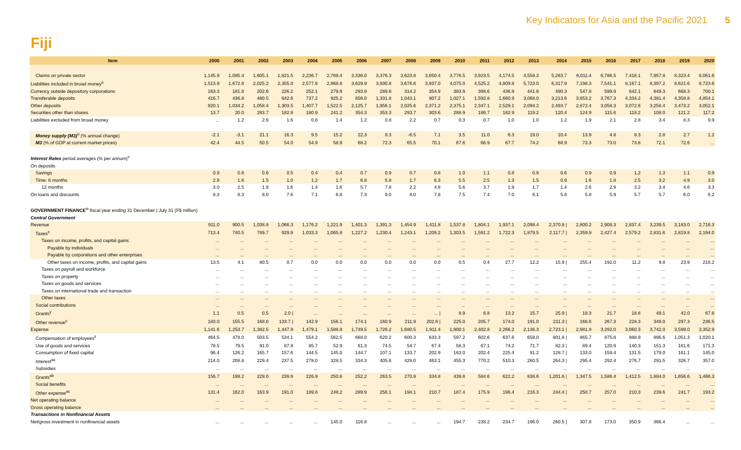Key Indicators for Asia and the Pacific 2021 5
Fiji
| Item | 2000 | 2001 | 2002 | 2003 | 2004 | 2005 | 2006 | 2007 | 2008 | 2009 | 2010 | 2011 | 2012 | 2013 | 2014 | 2015 | 2016 | 2017 | 2018 | 2019 | 2020 |
| --- | --- | --- | --- | --- | --- | --- | --- | --- | --- | --- | --- | --- | --- | --- | --- | --- | --- | --- | --- | --- | --- |
| Claims on private sector | 1,145.9 | 1,085.4 | 1,605.1 | 1,821.5 | 2,236.7 | 2,769.4 | 3,336.0 | 3,376.3 | 3,623.8 | 3,650.4 | 3,776.5 | 3,923.5 | 4,174.5 | 4,558.3 | 5,263.7 | 6,011.4 | 6,786.5 | 7,416.1 | 7,957.8 | 8,323.4 | 8,061.6 |
| Liabilities included in broad money<sup>u</sup> | 1,513.9 | 1,672.8 | 2,025.2 | 2,355.0 | 2,577.8 | 2,968.8 | 3,629.9 | 3,930.8 | 3,676.6 | 3,937.0 | 4,075.0 | 4,525.2 | 4,809.8 | 5,723.0 | 6,317.9 | 7,198.3 | 7,541.1 | 8,167.1 | 8,397.2 | 8,621.6 | 8,723.6 |
| Currency outside depository corporations | 163.3 | 181.8 | 202.6 | 226.2 | 252.1 | 279.9 | 293.9 | 289.6 | 314.2 | 354.9 | 383.9 | 398.6 | 436.9 | 441.6 | 490.3 | 547.8 | 599.9 | 642.1 | 649.3 | 668.3 | 700.1 |
| Transferable deposits | 416.7 | 436.8 | 480.5 | 642.6 | 737.2 | 925.2 | 856.0 | 1,331.8 | 1,043.1 | 907.2 | 1,027.1 | 1,592.8 | 1,660.9 | 3,068.0 | 3,213.6 | 3,653.2 | 3,767.3 | 4,334.2 | 4,381.4 | 4,358.8 | 4,854.1 |
| Other deposits | 920.1 | 1,034.2 | 1,058.4 | 1,303.5 | 1,407.7 | 1,522.5 | 2,125.7 | 1,956.1 | 2,025.6 | 2,371.2 | 2,375.1 | 2,347.1 | 2,529.1 | 2,094.2 | 2,493.7 | 2,872.4 | 3,058.3 | 3,072.6 | 3,258.4 | 3,473.2 | 3,052.1 |
| Securities other than shares | 13.7 | 20.0 | 283.7 | 182.8 | 180.9 | 241.2 | 354.3 | 353.3 | 293.7 | 303.6 | 288.9 | 186.7 | 182.9 | 119.2 | 120.4 | 124.9 | 115.6 | 118.2 | 108.0 | 121.2 | 117.2 |
| Liabilities excluded from broad money | ... | 1.2 | 2.6 | 1.6 | 0.8 | 1.4 | 1.2 | 0.8 | 2.2 | 0.7 | 0.3 | 0.7 | 1.0 | 1.0 | 1.2 | 1.9 | 2.1 | 2.8 | 3.4 | 8.3 | 9.9 |
| Money supply (M3)<sup>u</sup> (% annual change) | -2.1 | -3.1 | 21.1 | 16.3 | 9.5 | 15.2 | 22.3 | 8.3 | -6.5 | 7.1 | 3.5 | 11.0 | 6.3 | 19.0 | 10.4 | 13.9 | 4.8 | 8.3 | 2.8 | 2.7 | 1.2 |
| M3 (% of GDP at current market prices) | 42.4 | 44.5 | 50.5 | 54.0 | 54.9 | 58.9 | 68.2 | 72.3 | 65.5 | 70.1 | 67.6 | 66.9 | 67.7 | 74.2 | 68.9 | 73.3 | 73.0 | 73.8 | 72.1 | 72.6 | ... |
| Interest Rates period averages (% per annum)<sup>v</sup> | | | | | | | | | | | | | | | | | | | | | |
| On deposits | | | | | | | | | | | | | | | | | | | | | |
| Savings | 0.9 | 0.8 | 0.6 | 0.5 | 0.4 | 0.4 | 0.7 | 0.9 | 0.7 | 0.8 | 1.0 | 1.1 | 0.8 | 0.8 | 0.6 | 0.9 | 0.9 | 1.2 | 1.3 | 1.1 | 0.9 |
| Time: 6 months | 2.8 | 1.6 | 1.5 | 1.0 | 1.2 | 1.7 | 6.8 | 5.8 | 1.7 | 6.3 | 5.5 | 2.5 | 1.3 | 1.5 | 0.9 | 1.6 | 1.8 | 2.5 | 3.2 | 4.9 | 3.0 |
| 12 months | 3.0 | 2.5 | 1.8 | 1.6 | 1.4 | 1.6 | 5.7 | 7.8 | 2.2 | 4.8 | 5.6 | 3.7 | 1.9 | 1.7 | 1.4 | 2.6 | 2.9 | 3.2 | 3.4 | 4.6 | 3.3 |
| On loans and discounts | 8.3 | 8.3 | 8.0 | 7.6 | 7.1 | 6.8 | 7.3 | 9.0 | 8.0 | 7.8 | 7.5 | 7.4 | 7.0 | 6.1 | 5.8 | 5.8 | 5.9 | 5.7 | 5.7 | 6.0 | 6.2 |
| GOVERNMENT FINANCE<sup>w</sup> fiscal year ending 31 December / July 31 (F$ million) | | | | | | | | | | | | | | | | | | | | | |
| Central Government | | | | | | | | | | | | | | | | | | | | | |
| Revenue | 911.0 | 900.5 | 1,038.8 | 1,066.3 | 1,176.2 | 1,221.9 | 1,401.3 | 1,391.3 | 1,454.9 | 1,411.8 | 1,537.8 | 1,804.1 | 1,937.1 | 2,098.4 | 2,370.8 / | 2,800.2 | 2,908.3 | 2,837.4 | 3,239.5 | 3,183.0 | 2,716.3 |
| Taxes<sup>x</sup> | 713.4 | 740.5 | 789.7 | 929.9 | 1,033.3 | 1,065.8 | 1,227.2 | 1,230.4 | 1,243.1 | 1,209.2 | 1,303.5 | 1,591.2 | 1,722.3 | 1,879.5 | 2,117.7 / | 2,359.9 | 2,427.4 | 2,579.2 | 2,831.6 | 2,819.8 | 2,194.0 |
| Taxes on income, profits, and capital gains | ... | ... | ... | ... | ... | ... | ... | ... | ... | ... | ... | ... | ... | ... | ... | ... | ... | ... | ... | ... | ... |
| Payable by individuals | ... | ... | ... | ... | ... | ... | ... | ... | ... | ... | ... | ... | ... | ... | ... | ... | ... | ... | ... | ... | ... |
| Payable by corporations and other enterprises | ... | ... | ... | ... | ... | ... | ... | ... | ... | ... | ... | ... | ... | ... | ... | ... | ... | ... | ... | ... | ... |
| Other taxes on income, profits, and capital gains | 13.5 | 4.1 | 80.5 | 0.7 | 0.0 | 0.0 | 0.0 | 0.0 | 0.0 | 0.0 | 0.5 | 0.4 | 27.7 | 12.2 | 15.9 / | 255.4 | 192.0 | 11.2 | 9.8 | 23.9 | 218.2 |
| Taxes on payroll and workforce | ... | ... | ... | ... | ... | ... | ... | ... | ... | ... | ... | ... | ... | ... | ... | ... | ... | ... | ... | ... | ... |
| Taxes on property | ... | ... | ... | ... | ... | ... | ... | ... | ... | ... | ... | ... | ... | ... | ... | ... | ... | ... | ... | ... | ... |
| Taxes on goods and services | ... | ... | ... | ... | ... | ... | ... | ... | ... | ... | ... | ... | ... | ... | ... | ... | ... | ... | ... | ... | ... |
| Taxes on international trade and transaction | ... | ... | ... | ... | ... | ... | ... | ... | ... | ... | ... | ... | ... | ... | ... | ... | ... | ... | ... | ... | ... |
| Other taxes | ... | ... | ... | ... | ... | ... | ... | ... | ... | ... | ... | ... | ... | ... | ... | ... | ... | ... | ... | ... | ... |
| Social contributions | ... | ... | ... | ... | ... | ... | ... | ... | ... | ... | ... | ... | ... | ... | ... | ... | ... | ... | ... | ... | ... |
| Grants<sup>y</sup> | 1.1 | 0.5 | 0.5 | 2.0 / | ... | ... | ... | ... | ... | ... / | 8.9 | 6.8 | 13.2 | 15.7 | 25.9 / | 18.3 | 21.7 | 18.8 | 49.1 | 42.0 | 67.6 |
| Other revenue<sup>y</sup> | 183.0 | 155.5 | 168.0 | 133.7 / | 142.9 | 156.1 | 174.1 | 160.9 | 211.9 | 202.6 / | 225.0 | 205.7 | 174.0 | 191.0 | 211.3 / | 166.6 | 267.3 | 228.3 | 349.0 | 297.3 | 236.5 |
| Expense | 1,141.6 | 1,253.7 | 1,382.5 | 1,447.9 | 1,479.1 | 1,588.8 | 1,749.5 | 1,726.2 | 1,680.5 | 1,911.4 | 1,900.1 | 2,402.8 | 2,266.2 | 2,136.3 | 2,723.1 / | 2,981.8 | 3,292.0 | 3,060.3 | 3,742.0 | 3,599.0 | 3,352.9 |
| Compensation of employees<sup>z</sup> | 464.5 | 478.0 | 503.5 | 534.1 | 554.2 | 562.5 | 668.0 | 620.2 | 600.3 | 633.3 | 597.2 | 602.6 | 637.6 | 658.0 | 801.8 / | 865.7 | 875.8 | 888.9 | 996.6 | 1,051.3 | 1,020.1 |
| Use of goods and services | 78.5 | 79.5 | 91.0 | 87.8 | 85.7 | 52.9 | 61.3 | 74.5 | 54.7 | 67.4 | 58.3 | 67.1 | 74.2 | 71.7 | 82.3 / | 89.4 | 120.9 | 140.3 | 151.3 | 161.6 | 171.3 |
| Consumption of fixed capital | 96.4 | 126.2 | 165.7 | 157.6 | 144.5 | 145.0 | 144.7 | 107.1 | 133.7 | 202.9 | 163.0 | 202.4 | 225.4 | 91.2 | 128.7 / | 133.0 | 159.4 | 131.5 | 179.0 | 161.1 | 145.0 |
| Interest<sup>aa</sup> | 214.0 | 208.8 | 229.4 | 237.5 | 278.0 | 328.5 | 334.3 | 405.6 | 428.0 | 463.1 | 455.3 | 770.2 | 510.3 | 260.5 | 264.3 / | 295.4 | 292.4 | 276.7 | 291.5 | 326.7 | 357.0 |
| Subsidies | ... | ... | ... | ... | ... | ... | ... | ... | ... | ... | ... | ... | ... | ... | ... | ... | ... | ... | ... | ... | ... |
| Grants<sup>ab</sup> | 156.7 | 199.2 | 229.0 | 239.9 | 226.9 | 250.6 | 252.2 | 263.5 | 270.9 | 334.8 | 439.8 | 584.6 | 622.2 | 838.6 | 1,201.6 / | 1,347.5 | 1,586.4 | 1,412.5 | 1,884.0 | 1,656.6 | 1,466.3 |
| Social benefits | ... | ... | ... | ... | ... | ... | ... | ... | ... | ... | ... | ... | ... | ... | ... | ... | ... | ... | ... | ... | ... |
| Other expense<sup>ac</sup> | 131.4 | 162.0 | 163.9 | 191.0 | 189.8 | 249.2 | 289.9 | 256.1 | 194.1 | 210.7 | 187.4 | 175.9 | 196.4 | 216.3 | 244.4 / | 250.7 | 257.0 | 210.3 | 239.6 | 241.7 | 193.2 |
| Net operating balance | ... | ... | ... | ... | ... | ... | ... | ... | ... | ... | ... | ... | ... | ... | ... | ... | ... | ... | ... | ... | ... |
| Gross operating balance | ... | ... | ... | ... | ... | ... | ... | ... | ... | ... | ... | ... | ... | ... | ... | ... | ... | ... | ... | ... | ... |
| Transactions in Nonfinancial Assets | | | | | | | | | | | | | | | | | | | | | |
| Net/gross investment in nonfinancial assets | ... | ... | ... | ... | ... | 145.0 | 116.8 | ... | ... | ... | 194.7 | 238.2 | 234.7 | 196.0 | 260.5 / | 307.8 | 173.0 | 350.9 | 366.4 | ... | ... |